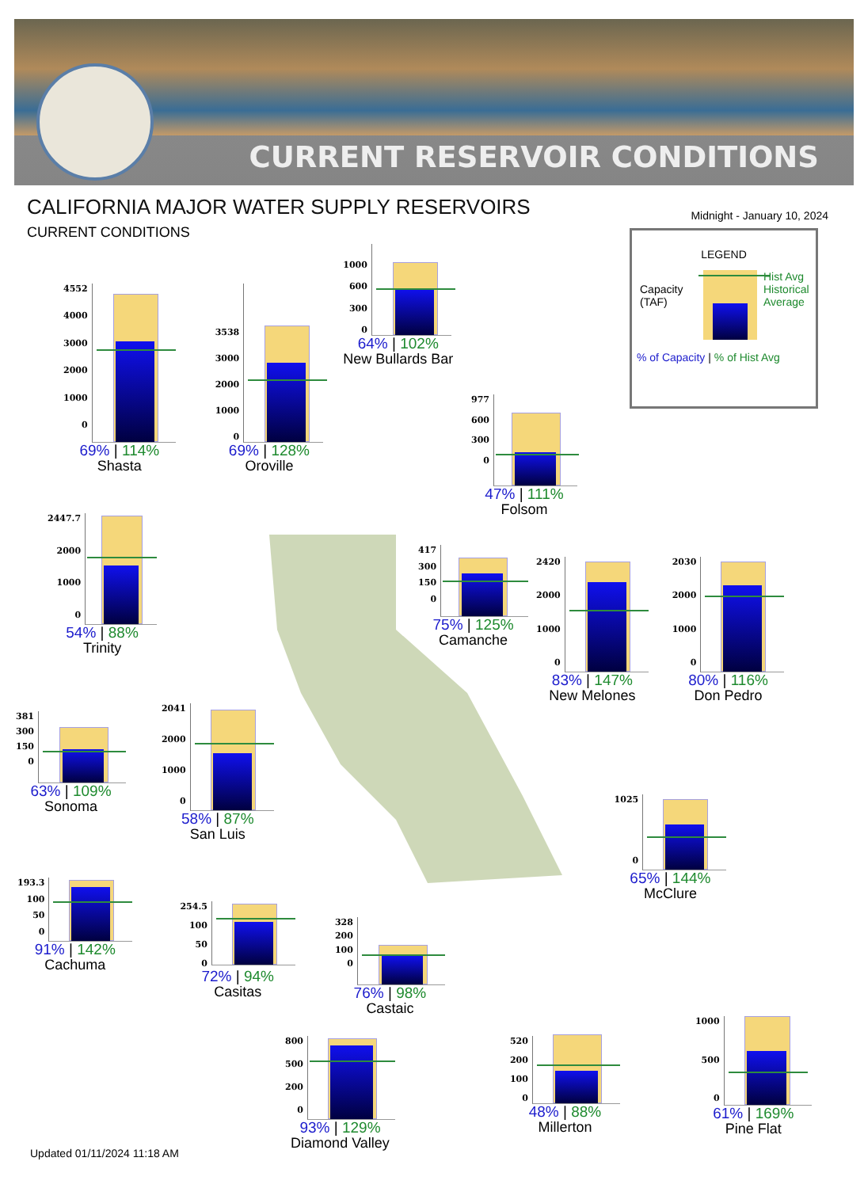CURRENT RESERVOIR CONDITIONS
CALIFORNIA MAJOR WATER SUPPLY RESERVOIRS
CURRENT CONDITIONS
Midnight - January 10, 2024
LEGEND
Capacity
(TAF)
Hist Avg
Historical
Average
% of Capacity | % of Hist Avg
4552
4000
3000
2000
1000
0
69% | 114%
Shasta
3538
3000
2000
1000
0
69% | 128%
Oroville
1000
600
300
0
64% | 102%
New Bullards Bar
977
600
300
0
47% | 111%
Folsom
2447.7
2000
1000
0
54% | 88%
Trinity
417
300
150
0
75% | 125%
Camanche
2420
2000
1000
0
83% | 147%
New Melones
2030
2000
1000
0
80% | 116%
Don Pedro
381
300
150
0
63% | 109%
Sonoma
2041
2000
1000
0
58% | 87%
San Luis
1025
0
65% | 144%
McClure
193.3
100
50
0
91% | 142%
Cachuma
254.5
100
50
0
72% | 94%
Casitas
328
200
100
0
76% | 98%
Castaic
800
500
200
0
93% | 129%
Diamond Valley
520
200
100
0
48% | 88%
Millerton
1000
500
0
61% | 169%
Pine Flat
Updated 01/11/2024 11:18 AM